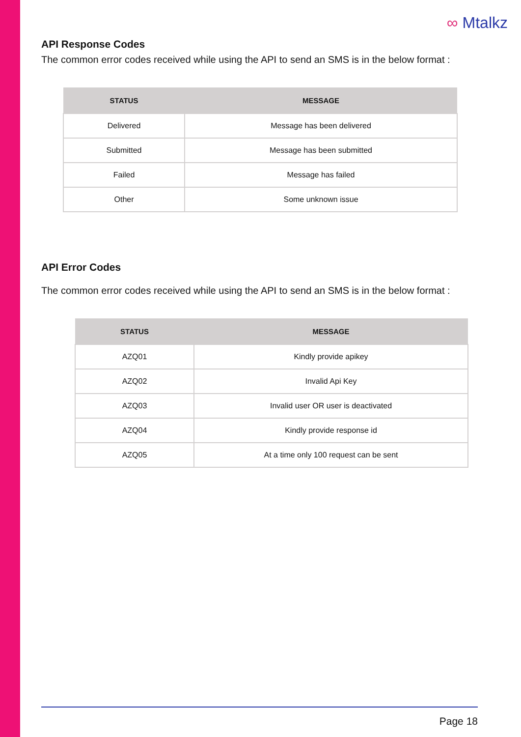∞ Mtalkz
API Response Codes
The common error codes received while using the API to send an SMS is in the below format :
| STATUS | MESSAGE |
| --- | --- |
| Delivered | Message has been delivered |
| Submitted | Message has been submitted |
| Failed | Message has failed |
| Other | Some unknown issue |
API Error Codes
The common error codes received while using the API to send an SMS is in the below format :
| STATUS | MESSAGE |
| --- | --- |
| AZQ01 | Kindly provide apikey |
| AZQ02 | Invalid Api Key |
| AZQ03 | Invalid user OR user is deactivated |
| AZQ04 | Kindly provide response id |
| AZQ05 | At a time only 100 request can be sent |
Page 18